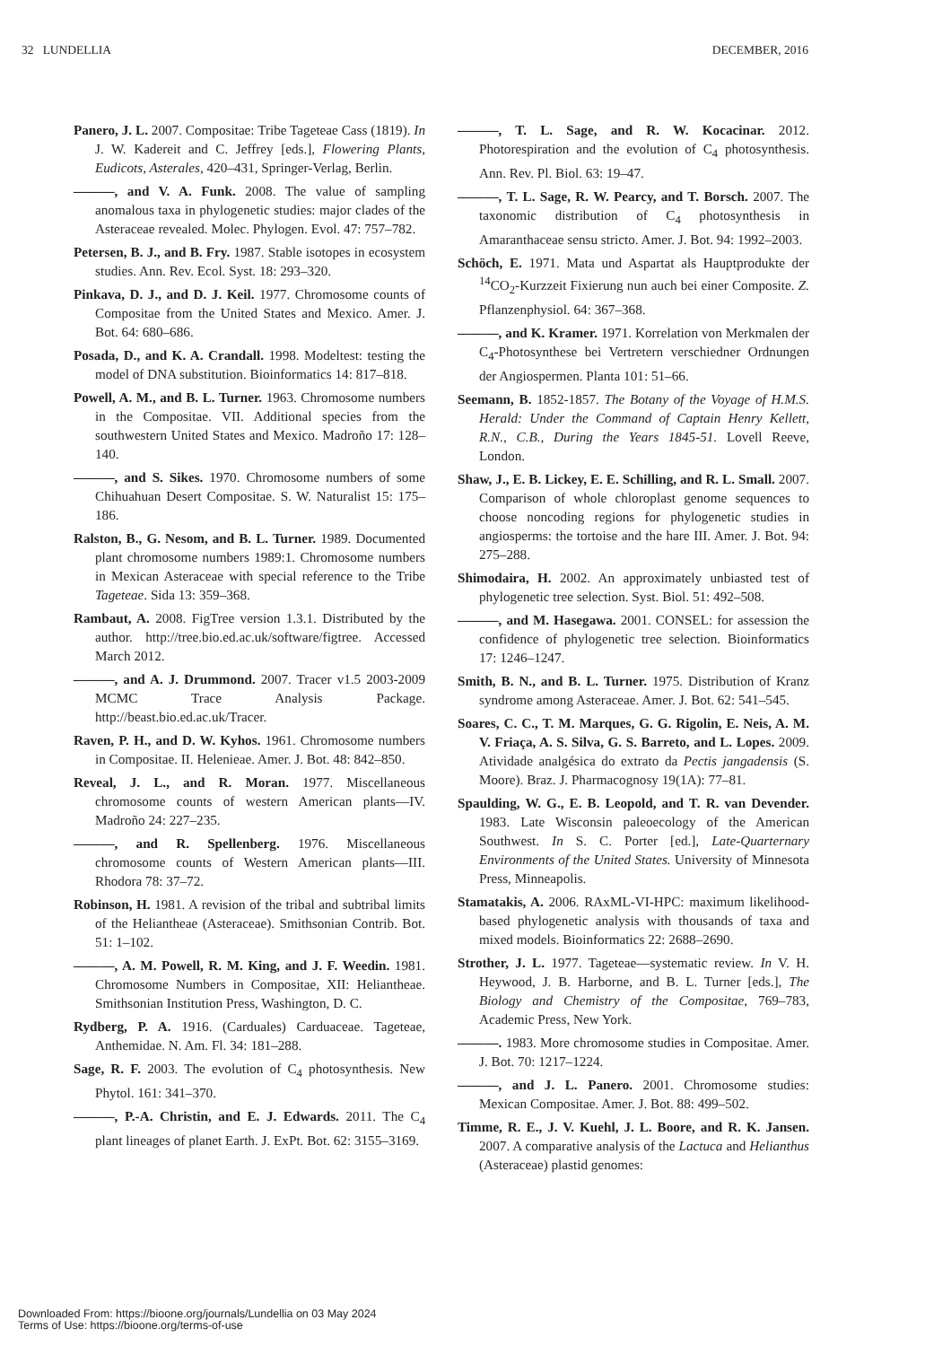32 LUNDELLIA DECEMBER, 2016
Panero, J. L. 2007. Compositae: Tribe Tageteae Cass (1819). In J. W. Kadereit and C. Jeffrey [eds.], Flowering Plants, Eudicots, Asterales, 420–431, Springer-Verlag, Berlin.
———, and V. A. Funk. 2008. The value of sampling anomalous taxa in phylogenetic studies: major clades of the Asteraceae revealed. Molec. Phylogen. Evol. 47: 757–782.
Petersen, B. J., and B. Fry. 1987. Stable isotopes in ecosystem studies. Ann. Rev. Ecol. Syst. 18: 293–320.
Pinkava, D. J., and D. J. Keil. 1977. Chromosome counts of Compositae from the United States and Mexico. Amer. J. Bot. 64: 680–686.
Posada, D., and K. A. Crandall. 1998. Modeltest: testing the model of DNA substitution. Bioinformatics 14: 817–818.
Powell, A. M., and B. L. Turner. 1963. Chromosome numbers in the Compositae. VII. Additional species from the southwestern United States and Mexico. Madroño 17: 128–140.
———, and S. Sikes. 1970. Chromosome numbers of some Chihuahuan Desert Compositae. S. W. Naturalist 15: 175–186.
Ralston, B., G. Nesom, and B. L. Turner. 1989. Documented plant chromosome numbers 1989:1. Chromosome numbers in Mexican Asteraceae with special reference to the Tribe Tageteae. Sida 13: 359–368.
Rambaut, A. 2008. FigTree version 1.3.1. Distributed by the author. http://tree.bio.ed.ac.uk/software/figtree. Accessed March 2012.
———, and A. J. Drummond. 2007. Tracer v1.5 2003-2009 MCMC Trace Analysis Package. http://beast.bio.ed.ac.uk/Tracer.
Raven, P. H., and D. W. Kyhos. 1961. Chromosome numbers in Compositae. II. Helenieae. Amer. J. Bot. 48: 842–850.
Reveal, J. L., and R. Moran. 1977. Miscellaneous chromosome counts of western American plants—IV. Madroño 24: 227–235.
———, and R. Spellenberg. 1976. Miscellaneous chromosome counts of Western American plants—III. Rhodora 78: 37–72.
Robinson, H. 1981. A revision of the tribal and subtribal limits of the Heliantheae (Asteraceae). Smithsonian Contrib. Bot. 51: 1–102.
———, A. M. Powell, R. M. King, and J. F. Weedin. 1981. Chromosome Numbers in Compositae, XII: Heliantheae. Smithsonian Institution Press, Washington, D. C.
Rydberg, P. A. 1916. (Carduales) Carduaceae. Tageteae, Anthemidae. N. Am. Fl. 34: 181–288.
Sage, R. F. 2003. The evolution of C<sub>4</sub> photosynthesis. New Phytol. 161: 341–370.
———, P.-A. Christin, and E. J. Edwards. 2011. The C<sub>4</sub> plant lineages of planet Earth. J. ExPt. Bot. 62: 3155–3169.
———, T. L. Sage, and R. W. Kocacinar. 2012. Photorespiration and the evolution of C<sub>4</sub> photosynthesis. Ann. Rev. Pl. Biol. 63: 19–47.
———, T. L. Sage, R. W. Pearcy, and T. Borsch. 2007. The taxonomic distribution of C<sub>4</sub> photosynthesis in Amaranthaceae sensu stricto. Amer. J. Bot. 94: 1992–2003.
Schöch, E. 1971. Mata und Aspartat als Hauptprodukte der <sup>14</sup>CO<sub>2</sub>-Kurzzeit Fixierung nun auch bei einer Composite. Z. Pflanzenphysiol. 64: 367–368.
———, and K. Kramer. 1971. Korrelation von Merkmalen der C<sub>4</sub>-Photosynthese bei Vertretern verschiedner Ordnungen der Angiospermen. Planta 101: 51–66.
Seemann, B. 1852-1857. The Botany of the Voyage of H.M.S. Herald: Under the Command of Captain Henry Kellett, R.N., C.B., During the Years 1845-51. Lovell Reeve, London.
Shaw, J., E. B. Lickey, E. E. Schilling, and R. L. Small. 2007. Comparison of whole chloroplast genome sequences to choose noncoding regions for phylogenetic studies in angiosperms: the tortoise and the hare III. Amer. J. Bot. 94: 275–288.
Shimodaira, H. 2002. An approximately unbiasted test of phylogenetic tree selection. Syst. Biol. 51: 492–508.
———, and M. Hasegawa. 2001. CONSEL: for assession the confidence of phylogenetic tree selection. Bioinformatics 17: 1246–1247.
Smith, B. N., and B. L. Turner. 1975. Distribution of Kranz syndrome among Asteraceae. Amer. J. Bot. 62: 541–545.
Soares, C. C., T. M. Marques, G. G. Rigolin, E. Neis, A. M. V. Friaça, A. S. Silva, G. S. Barreto, and L. Lopes. 2009. Atividade analgésica do extrato da Pectis jangadensis (S. Moore). Braz. J. Pharmacognosy 19(1A): 77–81.
Spaulding, W. G., E. B. Leopold, and T. R. van Devender. 1983. Late Wisconsin paleoecology of the American Southwest. In S. C. Porter [ed.], Late-Quarternary Environments of the United States. University of Minnesota Press, Minneapolis.
Stamatakis, A. 2006. RAxML-VI-HPC: maximum likelihood-based phylogenetic analysis with thousands of taxa and mixed models. Bioinformatics 22: 2688–2690.
Strother, J. L. 1977. Tageteae—systematic review. In V. H. Heywood, J. B. Harborne, and B. L. Turner [eds.], The Biology and Chemistry of the Compositae, 769–783, Academic Press, New York.
———. 1983. More chromosome studies in Compositae. Amer. J. Bot. 70: 1217–1224.
———, and J. L. Panero. 2001. Chromosome studies: Mexican Compositae. Amer. J. Bot. 88: 499–502.
Timme, R. E., J. V. Kuehl, J. L. Boore, and R. K. Jansen. 2007. A comparative analysis of the Lactuca and Helianthus (Asteraceae) plastid genomes:
Downloaded From: https://bioone.org/journals/Lundellia on 03 May 2024
Terms of Use: https://bioone.org/terms-of-use